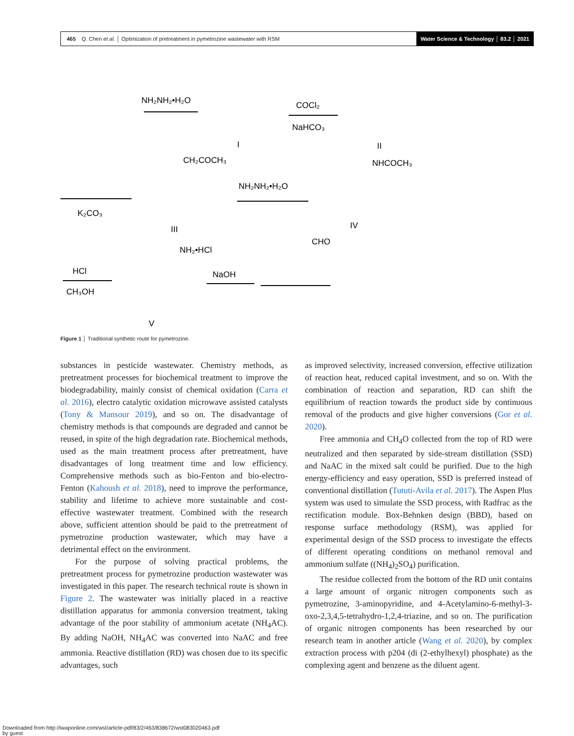465 Q. Chen et al. │ Optimization of pretreatment in pymetrozine wastewater with RSM Water Science & Technology │ 83.2 │ 2021
NH₂NH₂•H₂O
COCl₂
NaHCO₃
I
II
K₂CO₃
NH₂NH₂•H₂O
III
IV
HCl
CH₃OH
NaOH
V
CH₂COCH₃
NHCOCH₃
NH₂•HCl
CHO
Figure 1 │ Traditional synthetic route for pymetrozine.
substances in pesticide wastewater. Chemistry methods, as pretreatment processes for biochemical treatment to improve the biodegradability, mainly consist of chemical oxidation (Carra et al. 2016), electro catalytic oxidation microwave assisted catalysts (Tony & Mansour 2019), and so on. The disadvantage of chemistry methods is that compounds are degraded and cannot be reused, in spite of the high degradation rate. Biochemical methods, used as the main treatment process after pretreatment, have disadvantages of long treatment time and low efficiency. Comprehensive methods such as bio-Fenton and bio-electro-Fenton (Kahoush et al. 2018), need to improve the performance, stability and lifetime to achieve more sustainable and cost-effective wastewater treatment. Combined with the research above, sufficient attention should be paid to the pretreatment of pymetrozine production wastewater, which may have a detrimental effect on the environment.
For the purpose of solving practical problems, the pretreatment process for pymetrozine production wastewater was investigated in this paper. The research technical route is shown in Figure 2. The wastewater was initially placed in a reactive distillation apparatus for ammonia conversion treatment, taking advantage of the poor stability of ammonium acetate (NH<sub>4</sub>AC). By adding NaOH, NH<sub>4</sub>AC was converted into NaAC and free ammonia. Reactive distillation (RD) was chosen due to its specific advantages, such
as improved selectivity, increased conversion, effective utilization of reaction heat, reduced capital investment, and so on. With the combination of reaction and separation, RD can shift the equilibrium of reaction towards the product side by continuous removal of the products and give higher conversions (Gor et al. 2020).
Free ammonia and CH<sub>4</sub>O collected from the top of RD were neutralized and then separated by side-stream distillation (SSD) and NaAC in the mixed salt could be purified. Due to the high energy-efficiency and easy operation, SSD is preferred instead of conventional distillation (Tututi-Avila et al. 2017). The Aspen Plus system was used to simulate the SSD process, with Radfrac as the rectification module. Box-Behnken design (BBD), based on response surface methodology (RSM), was applied for experimental design of the SSD process to investigate the effects of different operating conditions on methanol removal and ammonium sulfate ((NH<sub>4</sub>)<sub>2</sub>SO<sub>4</sub>) purification.
The residue collected from the bottom of the RD unit contains a large amount of organic nitrogen components such as pymetrozine, 3-aminopyridine, and 4-Acetylamino-6-methyl-3-oxo-2,3,4,5-tetrahydro-1,2,4-triazine, and so on. The purification of organic nitrogen components has been researched by our research team in another article (Wang et al. 2020), by complex extraction process with p204 (di (2-ethylhexyl) phosphate) as the complexing agent and benzene as the diluent agent.
Downloaded from http://iwaponline.com/wst/article-pdf/83/2/463/838672/wst083020463.pdf
by guest